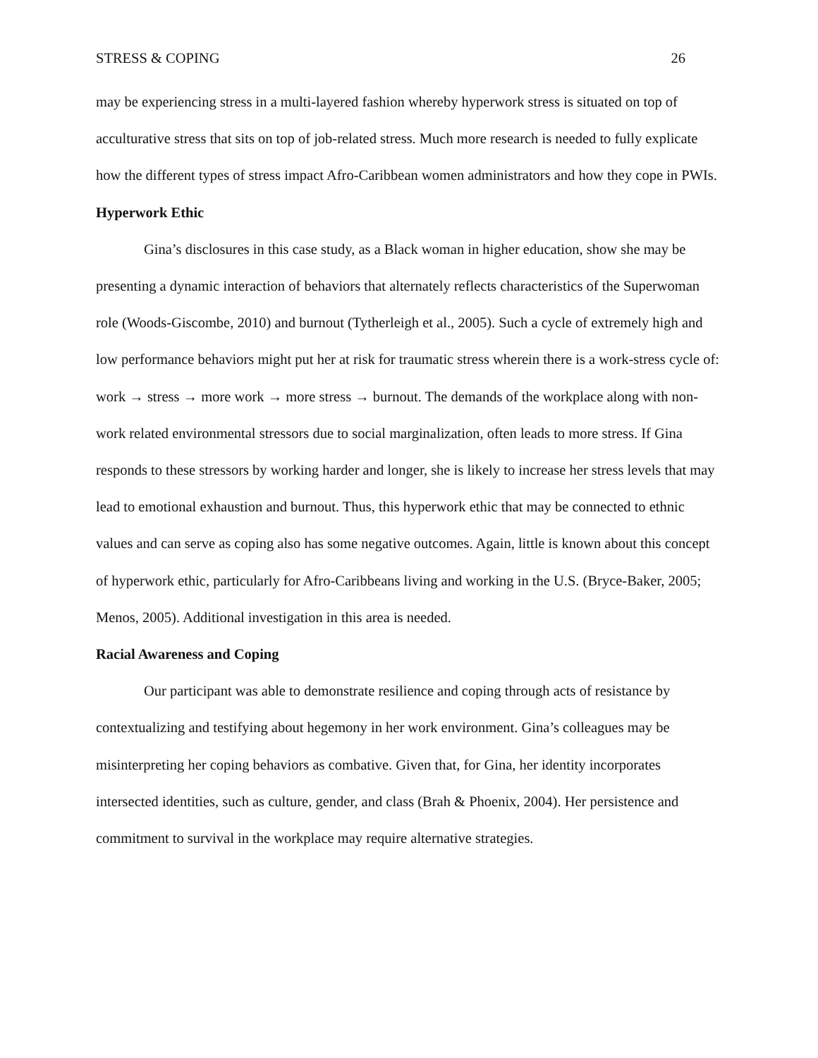STRESS & COPING 26
may be experiencing stress in a multi-layered fashion whereby hyperwork stress is situated on top of acculturative stress that sits on top of job-related stress. Much more research is needed to fully explicate how the different types of stress impact Afro-Caribbean women administrators and how they cope in PWIs.
Hyperwork Ethic
Gina’s disclosures in this case study, as a Black woman in higher education, show she may be presenting a dynamic interaction of behaviors that alternately reflects characteristics of the Superwoman role (Woods-Giscombe, 2010) and burnout (Tytherleigh et al., 2005). Such a cycle of extremely high and low performance behaviors might put her at risk for traumatic stress wherein there is a work-stress cycle of: work → stress → more work → more stress → burnout. The demands of the workplace along with non-work related environmental stressors due to social marginalization, often leads to more stress. If Gina responds to these stressors by working harder and longer, she is likely to increase her stress levels that may lead to emotional exhaustion and burnout. Thus, this hyperwork ethic that may be connected to ethnic values and can serve as coping also has some negative outcomes. Again, little is known about this concept of hyperwork ethic, particularly for Afro-Caribbeans living and working in the U.S. (Bryce-Baker, 2005; Menos, 2005). Additional investigation in this area is needed.
Racial Awareness and Coping
Our participant was able to demonstrate resilience and coping through acts of resistance by contextualizing and testifying about hegemony in her work environment. Gina’s colleagues may be misinterpreting her coping behaviors as combative. Given that, for Gina, her identity incorporates intersected identities, such as culture, gender, and class (Brah & Phoenix, 2004). Her persistence and commitment to survival in the workplace may require alternative strategies.